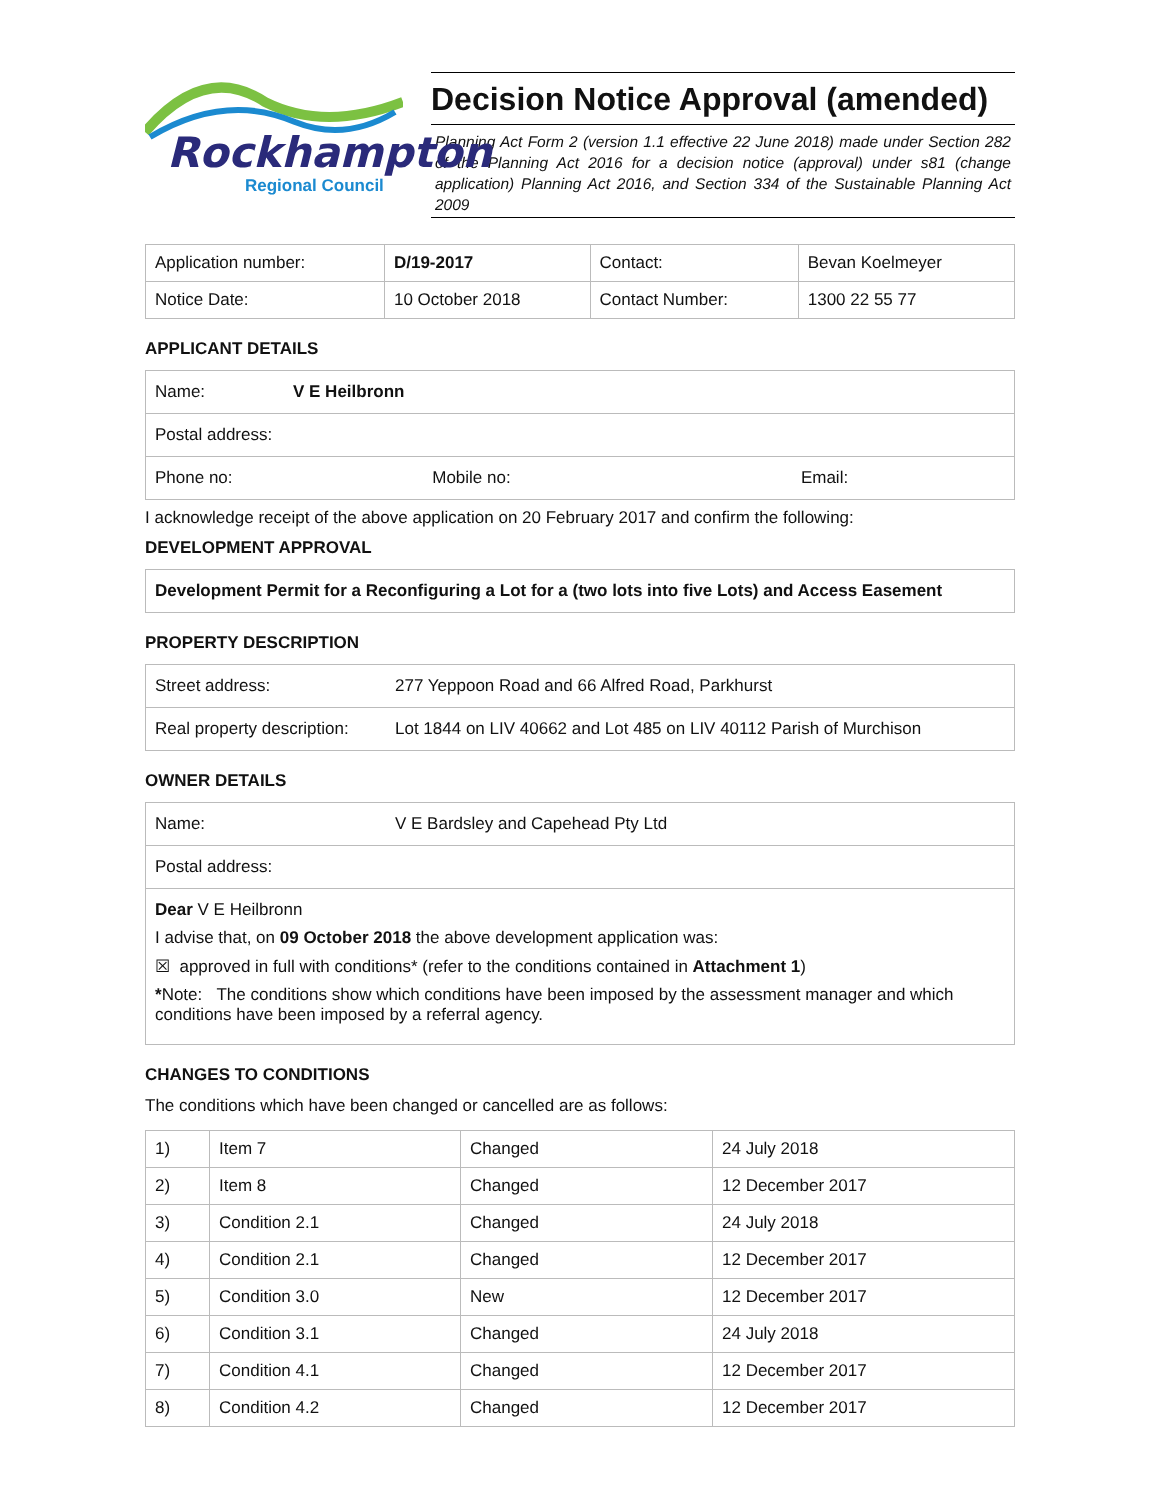Rockhampton
Regional Council
Decision Notice Approval (amended)
Planning Act Form 2 (version 1.1 effective 22 June 2018) made under Section 282 of the Planning Act 2016 for a decision notice (approval) under s81 (change application) Planning Act 2016, and Section 334 of the Sustainable Planning Act 2009
| Application number: | D/19-2017 | Contact: | Bevan Koelmeyer |
| Notice Date: | 10 October 2018 | Contact Number: | 1300 22 55 77 |
APPLICANT DETAILS
| Name: | V E Heilbronn | |
| Postal address: | | |
| Phone no: Mobile no: | | Email: |
I acknowledge receipt of the above application on 20 February 2017 and confirm the following:
DEVELOPMENT APPROVAL
| Development Permit for a Reconfiguring a Lot for a (two lots into five Lots) and Access Easement |
PROPERTY DESCRIPTION
| Street address: | 277 Yeppoon Road and 66 Alfred Road, Parkhurst |
| Real property description: | Lot 1844 on LIV 40662 and Lot 485 on LIV 40112 Parish of Murchison |
OWNER DETAILS
| Name: | V E Bardsley and Capehead Pty Ltd |
| Postal address: | |
| Dear V E Heilbronn I advise that, on 09 October 2018 the above development application was: ☒ approved in full with conditions* (refer to the conditions contained in Attachment 1 ) * Note: The conditions show which conditions have been imposed by the assessment manager and which conditions have been imposed by a referral agency. | |
CHANGES TO CONDITIONS
The conditions which have been changed or cancelled are as follows:
| 1) | Item 7 | Changed | 24 July 2018 |
| 2) | Item 8 | Changed | 12 December 2017 |
| 3) | Condition 2.1 | Changed | 24 July 2018 |
| 4) | Condition 2.1 | Changed | 12 December 2017 |
| 5) | Condition 3.0 | New | 12 December 2017 |
| 6) | Condition 3.1 | Changed | 24 July 2018 |
| 7) | Condition 4.1 | Changed | 12 December 2017 |
| 8) | Condition 4.2 | Changed | 12 December 2017 |